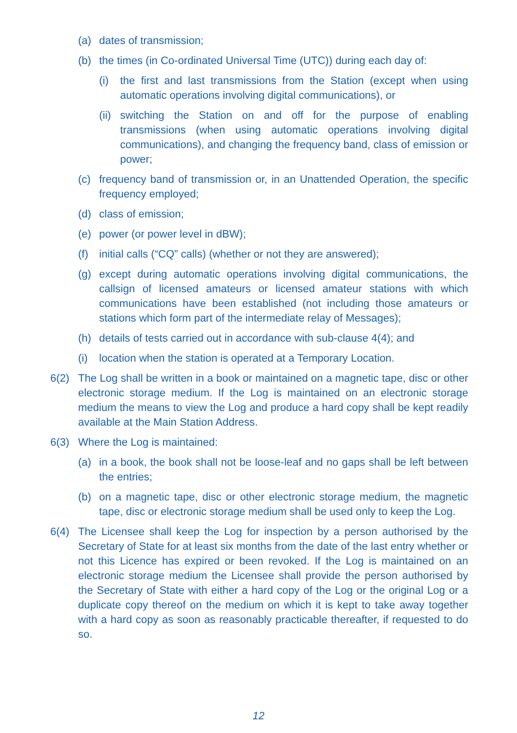(a) dates of transmission;
(b) the times (in Co-ordinated Universal Time (UTC)) during each day of:
(i) the first and last transmissions from the Station (except when using automatic operations involving digital communications), or
(ii) switching the Station on and off for the purpose of enabling transmissions (when using automatic operations involving digital communications), and changing the frequency band, class of emission or power;
(c) frequency band of transmission or, in an Unattended Operation, the specific frequency employed;
(d) class of emission;
(e) power (or power level in dBW);
(f) initial calls (“CQ” calls) (whether or not they are answered);
(g) except during automatic operations involving digital communications, the callsign of licensed amateurs or licensed amateur stations with which communications have been established (not including those amateurs or stations which form part of the intermediate relay of Messages);
(h) details of tests carried out in accordance with sub-clause 4(4); and
(i) location when the station is operated at a Temporary Location.
6(2) The Log shall be written in a book or maintained on a magnetic tape, disc or other electronic storage medium. If the Log is maintained on an electronic storage medium the means to view the Log and produce a hard copy shall be kept readily available at the Main Station Address.
6(3) Where the Log is maintained:
(a) in a book, the book shall not be loose-leaf and no gaps shall be left between the entries;
(b) on a magnetic tape, disc or other electronic storage medium, the magnetic tape, disc or electronic storage medium shall be used only to keep the Log.
6(4) The Licensee shall keep the Log for inspection by a person authorised by the Secretary of State for at least six months from the date of the last entry whether or not this Licence has expired or been revoked. If the Log is maintained on an electronic storage medium the Licensee shall provide the person authorised by the Secretary of State with either a hard copy of the Log or the original Log or a duplicate copy thereof on the medium on which it is kept to take away together with a hard copy as soon as reasonably practicable thereafter, if requested to do so.
12